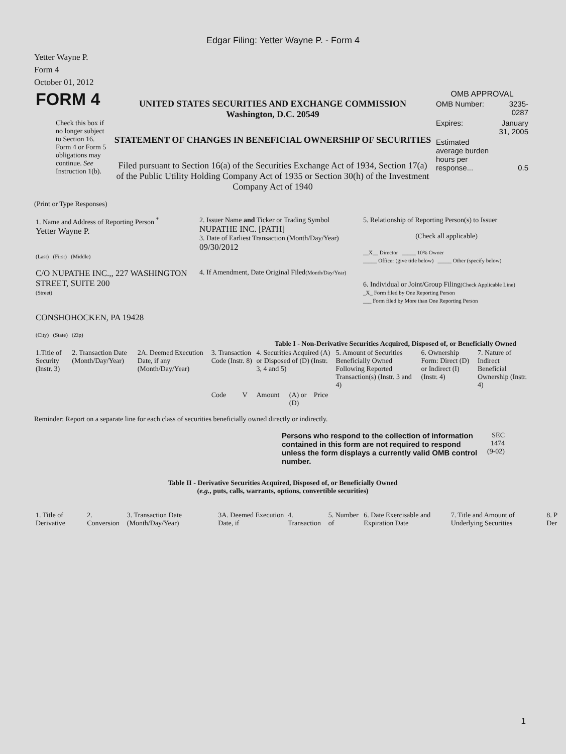Edgar Filing: Yetter Wayne P. - Form 4
Yetter Wayne P.
Form 4
October 01, 2012
| FORM 4 Check this box if no longer subject to Section 16. Form 4 or Form 5 obligations may continue. See Instruction 1(b). | UNITED STATES SECURITIES AND EXCHANGE COMMISSION Washington, D.C. 20549 STATEMENT OF CHANGES IN BENEFICIAL OWNERSHIP OF SECURITIES Filed pursuant to Section 16(a) of the Securities Exchange Act of 1934, Section 17(a) of the Public Utility Holding Company Act of 1935 or Section 30(h) of the Investment Company Act of 1940 | OMB APPROVAL / OMB Number: / 3235-0287 / / Expires: / January 31, 2005 / / Estimated average burden hours per response... / 0.5 / |
(Print or Type Responses)
| 1. Name and Address of Reporting Person <sup>*</sup> Yetter Wayne P. (Last) (First) (Middle) C/O NUPATHE INC.,, 227 WASHINGTON STREET, SUITE 200 (Street) CONSHOHOCKEN, PA 19428 (City) (State) (Zip) | 2. Issuer Name and Ticker or Trading Symbol NUPATHE INC. [PATH] 3. Date of Earliest Transaction (Month/Day/Year) 09/30/2012 4. If Amendment, Date Original Filed (Month/Day/Year) | 5. Relationship of Reporting Person(s) to Issuer (Check all applicable) __X__ Director _____ 10% Owner _____ Officer (give title below) _____ Other (specify below) 6. Individual or Joint/Group Filing (Check Applicable Line) _X_ Form filed by One Reporting Person ___ Form filed by More than One Reporting Person |
Table I - Non-Derivative Securities Acquired, Disposed of, or Beneficially Owned
| 1.Title of Security (Instr. 3) | 2. Transaction Date (Month/Day/Year) | 2A. Deemed Execution Date, if any (Month/Day/Year) | 3. Transaction Code (Instr. 8) | | 4. Securities Acquired (A) or Disposed of (D) (Instr. 3, 4 and 5) | | | 5. Amount of Securities Beneficially Owned Following Reported Transaction(s) (Instr. 3 and 4) | 6. Ownership Form: Direct (D) or Indirect (I) (Instr. 4) | 7. Nature of Indirect Beneficial Ownership (Instr. 4) |
| --- | --- | --- | --- | --- | --- | --- | --- | --- | --- | --- |
| | | | Code | V | Amount | (A) or (D) | Price | | | |
Reminder: Report on a separate line for each class of securities beneficially owned directly or indirectly.
| Persons who respond to the collection of information contained in this form are not required to respond unless the form displays a currently valid OMB control number. | SEC 1474 (9-02) |
Table II - Derivative Securities Acquired, Disposed of, or Beneficially Owned
(e.g., puts, calls, warrants, options, convertible securities)
| 1. Title of Derivative | 2. Conversion | 3. Transaction Date (Month/Day/Year) | 3A. Deemed Execution Date, if | 4. Transaction | 5. Number of | 6. Date Exercisable and Expiration Date | 7. Title and Amount of Underlying Securities | 8. P Der |
| --- | --- | --- | --- | --- | --- | --- | --- | --- |
1